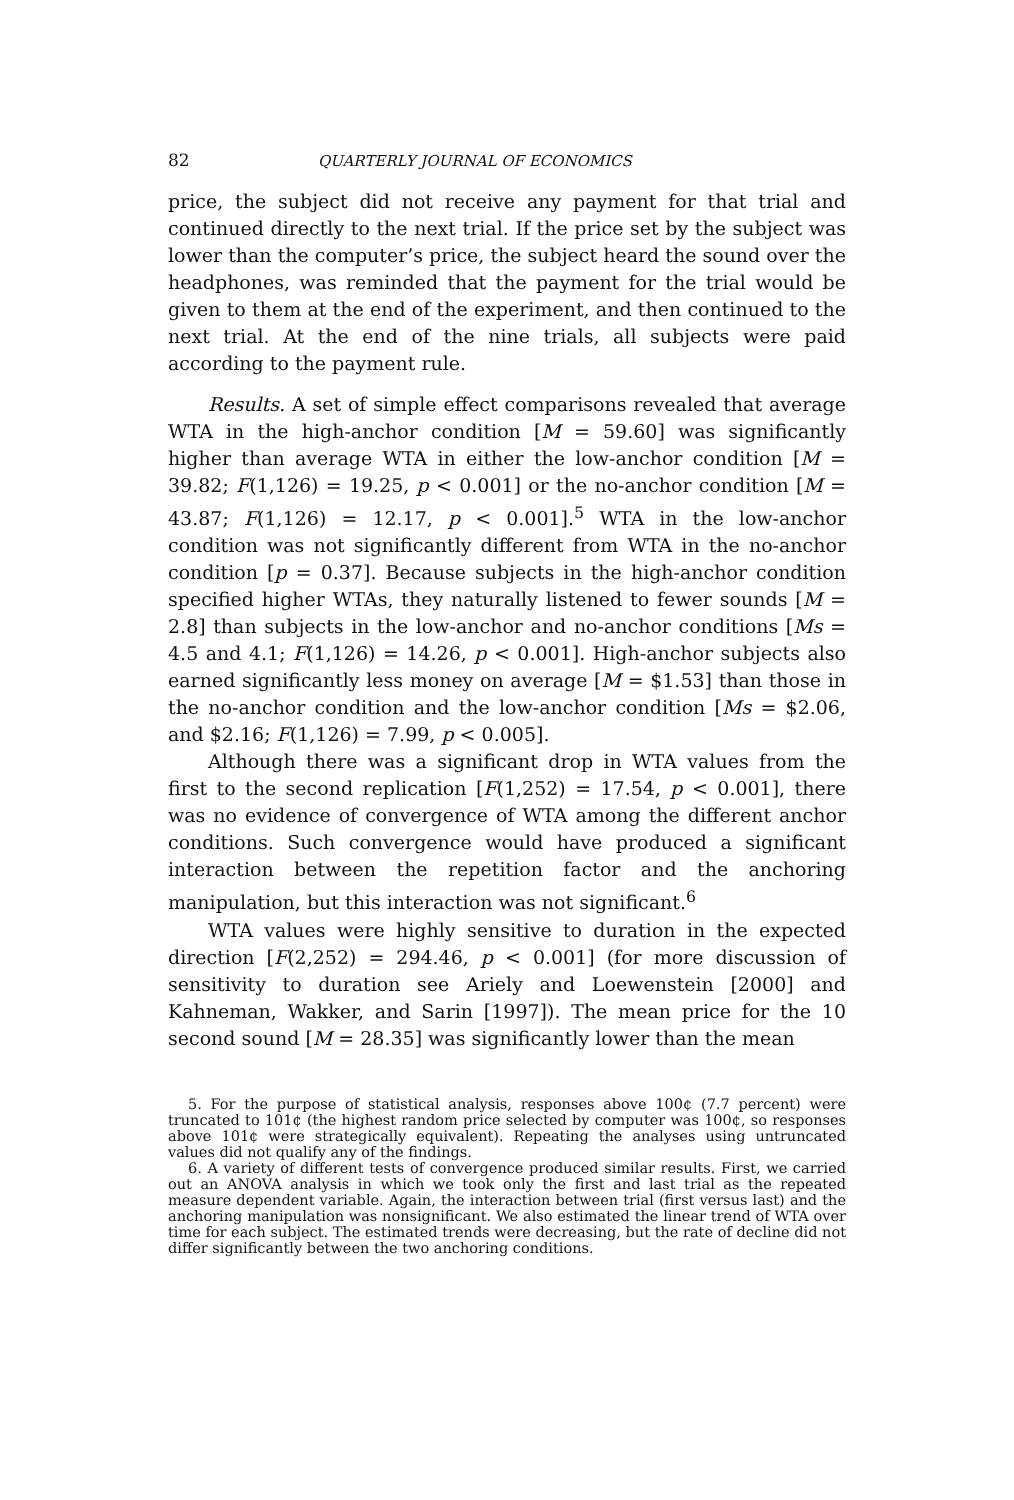82 QUARTERLY JOURNAL OF ECONOMICS
price, the subject did not receive any payment for that trial and continued directly to the next trial. If the price set by the subject was lower than the computer’s price, the subject heard the sound over the headphones, was reminded that the payment for the trial would be given to them at the end of the experiment, and then continued to the next trial. At the end of the nine trials, all subjects were paid according to the payment rule.
Results. A set of simple effect comparisons revealed that average WTA in the high-anchor condition [M = 59.60] was significantly higher than average WTA in either the low-anchor condition [M = 39.82; F(1,126) = 19.25, p < 0.001] or the no-anchor condition [M = 43.87; F(1,126) = 12.17, p < 0.001].<sup>5</sup> WTA in the low-anchor condition was not significantly different from WTA in the no-anchor condition [p = 0.37]. Because subjects in the high-anchor condition specified higher WTAs, they naturally listened to fewer sounds [M = 2.8] than subjects in the low-anchor and no-anchor conditions [Ms = 4.5 and 4.1; F(1,126) = 14.26, p < 0.001]. High-anchor subjects also earned significantly less money on average [M = $1.53] than those in the no-anchor condition and the low-anchor condition [Ms = $2.06, and $2.16; F(1,126) = 7.99, p < 0.005].
Although there was a significant drop in WTA values from the first to the second replication [F(1,252) = 17.54, p < 0.001], there was no evidence of convergence of WTA among the different anchor conditions. Such convergence would have produced a significant interaction between the repetition factor and the anchoring manipulation, but this interaction was not significant.<sup>6</sup>
WTA values were highly sensitive to duration in the expected direction [F(2,252) = 294.46, p < 0.001] (for more discussion of sensitivity to duration see Ariely and Loewenstein [2000] and Kahneman, Wakker, and Sarin [1997]). The mean price for the 10 second sound [M = 28.35] was significantly lower than the mean
5. For the purpose of statistical analysis, responses above 100¢ (7.7 percent) were truncated to 101¢ (the highest random price selected by computer was 100¢, so responses above 101¢ were strategically equivalent). Repeating the analyses using untruncated values did not qualify any of the findings.
6. A variety of different tests of convergence produced similar results. First, we carried out an ANOVA analysis in which we took only the first and last trial as the repeated measure dependent variable. Again, the interaction between trial (first versus last) and the anchoring manipulation was nonsignificant. We also estimated the linear trend of WTA over time for each subject. The estimated trends were decreasing, but the rate of decline did not differ significantly between the two anchoring conditions.